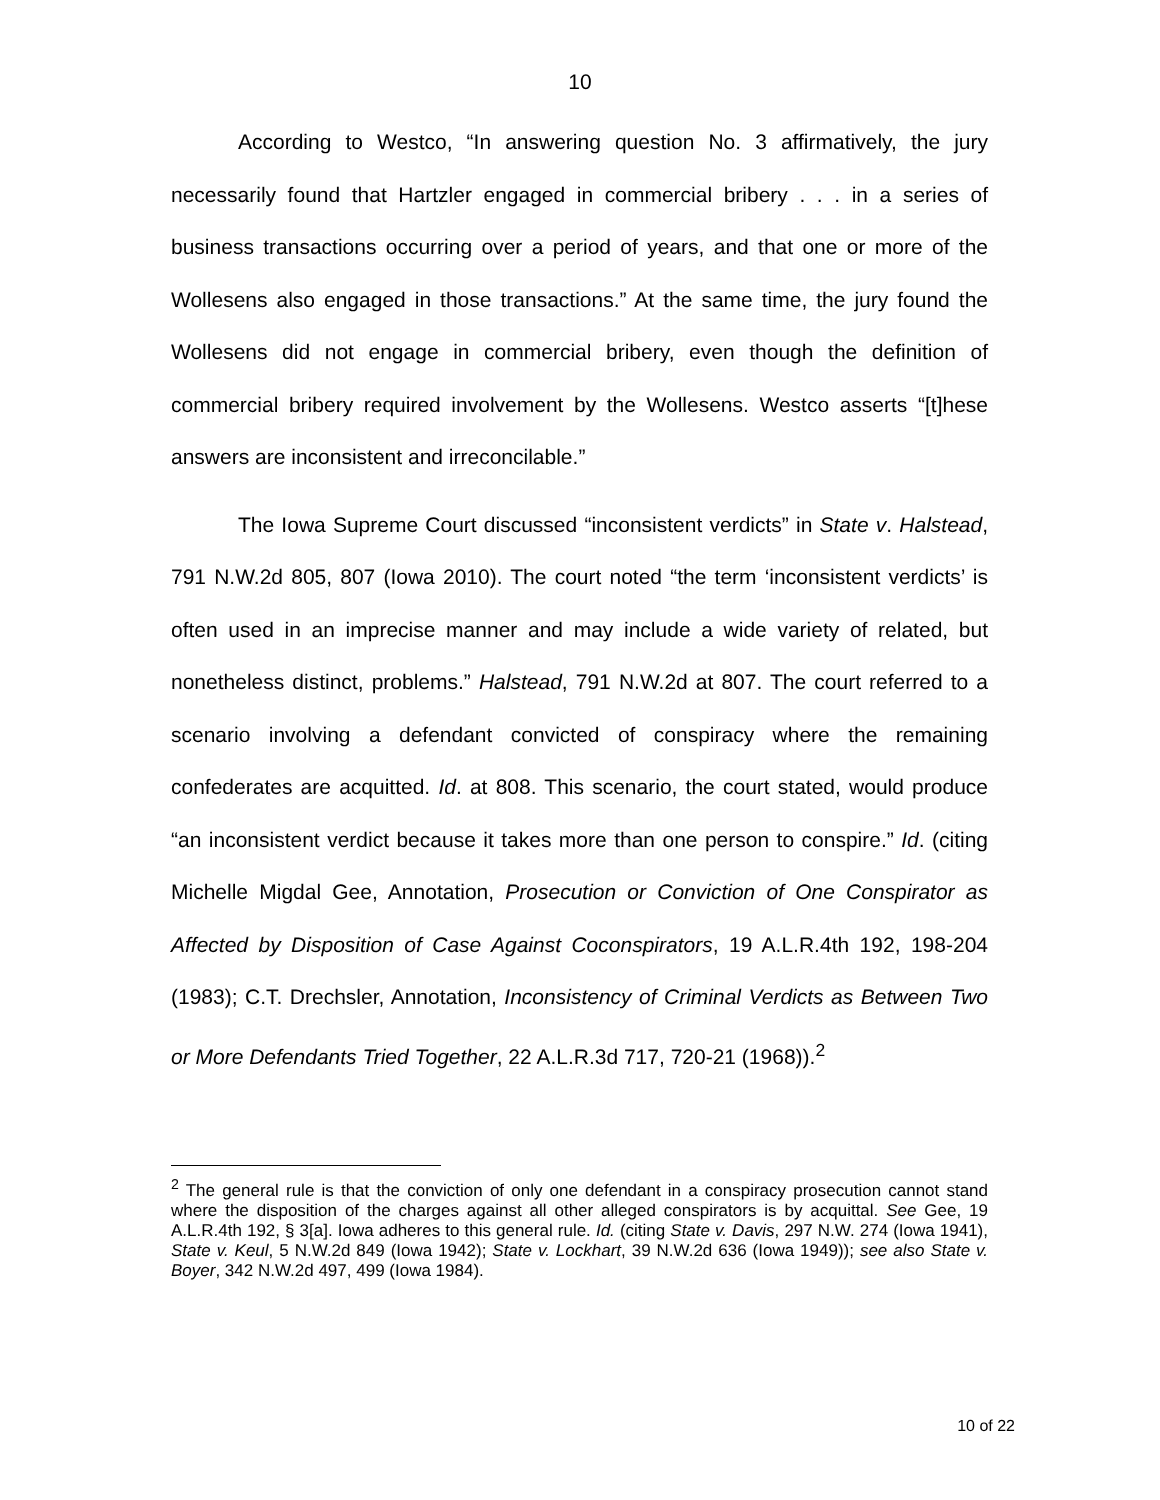10
According to Westco, “In answering question No. 3 affirmatively, the jury necessarily found that Hartzler engaged in commercial bribery . . . in a series of business transactions occurring over a period of years, and that one or more of the Wollesens also engaged in those transactions.” At the same time, the jury found the Wollesens did not engage in commercial bribery, even though the definition of commercial bribery required involvement by the Wollesens. Westco asserts “[t]hese answers are inconsistent and irreconcilable.”
The Iowa Supreme Court discussed “inconsistent verdicts” in State v. Halstead, 791 N.W.2d 805, 807 (Iowa 2010). The court noted “the term ‘inconsistent verdicts’ is often used in an imprecise manner and may include a wide variety of related, but nonetheless distinct, problems.” Halstead, 791 N.W.2d at 807. The court referred to a scenario involving a defendant convicted of conspiracy where the remaining confederates are acquitted. Id. at 808. This scenario, the court stated, would produce “an inconsistent verdict because it takes more than one person to conspire.” Id. (citing Michelle Migdal Gee, Annotation, Prosecution or Conviction of One Conspirator as Affected by Disposition of Case Against Coconspirators, 19 A.L.R.4th 192, 198-204 (1983); C.T. Drechsler, Annotation, Inconsistency of Criminal Verdicts as Between Two or More Defendants Tried Together, 22 A.L.R.3d 717, 720-21 (1968)).<sup>2</sup>
<sup>2</sup> The general rule is that the conviction of only one defendant in a conspiracy prosecution cannot stand where the disposition of the charges against all other alleged conspirators is by acquittal. See Gee, 19 A.L.R.4th 192, § 3[a]. Iowa adheres to this general rule. Id. (citing State v. Davis, 297 N.W. 274 (Iowa 1941), State v. Keul, 5 N.W.2d 849 (Iowa 1942); State v. Lockhart, 39 N.W.2d 636 (Iowa 1949)); see also State v. Boyer, 342 N.W.2d 497, 499 (Iowa 1984).
10 of 22